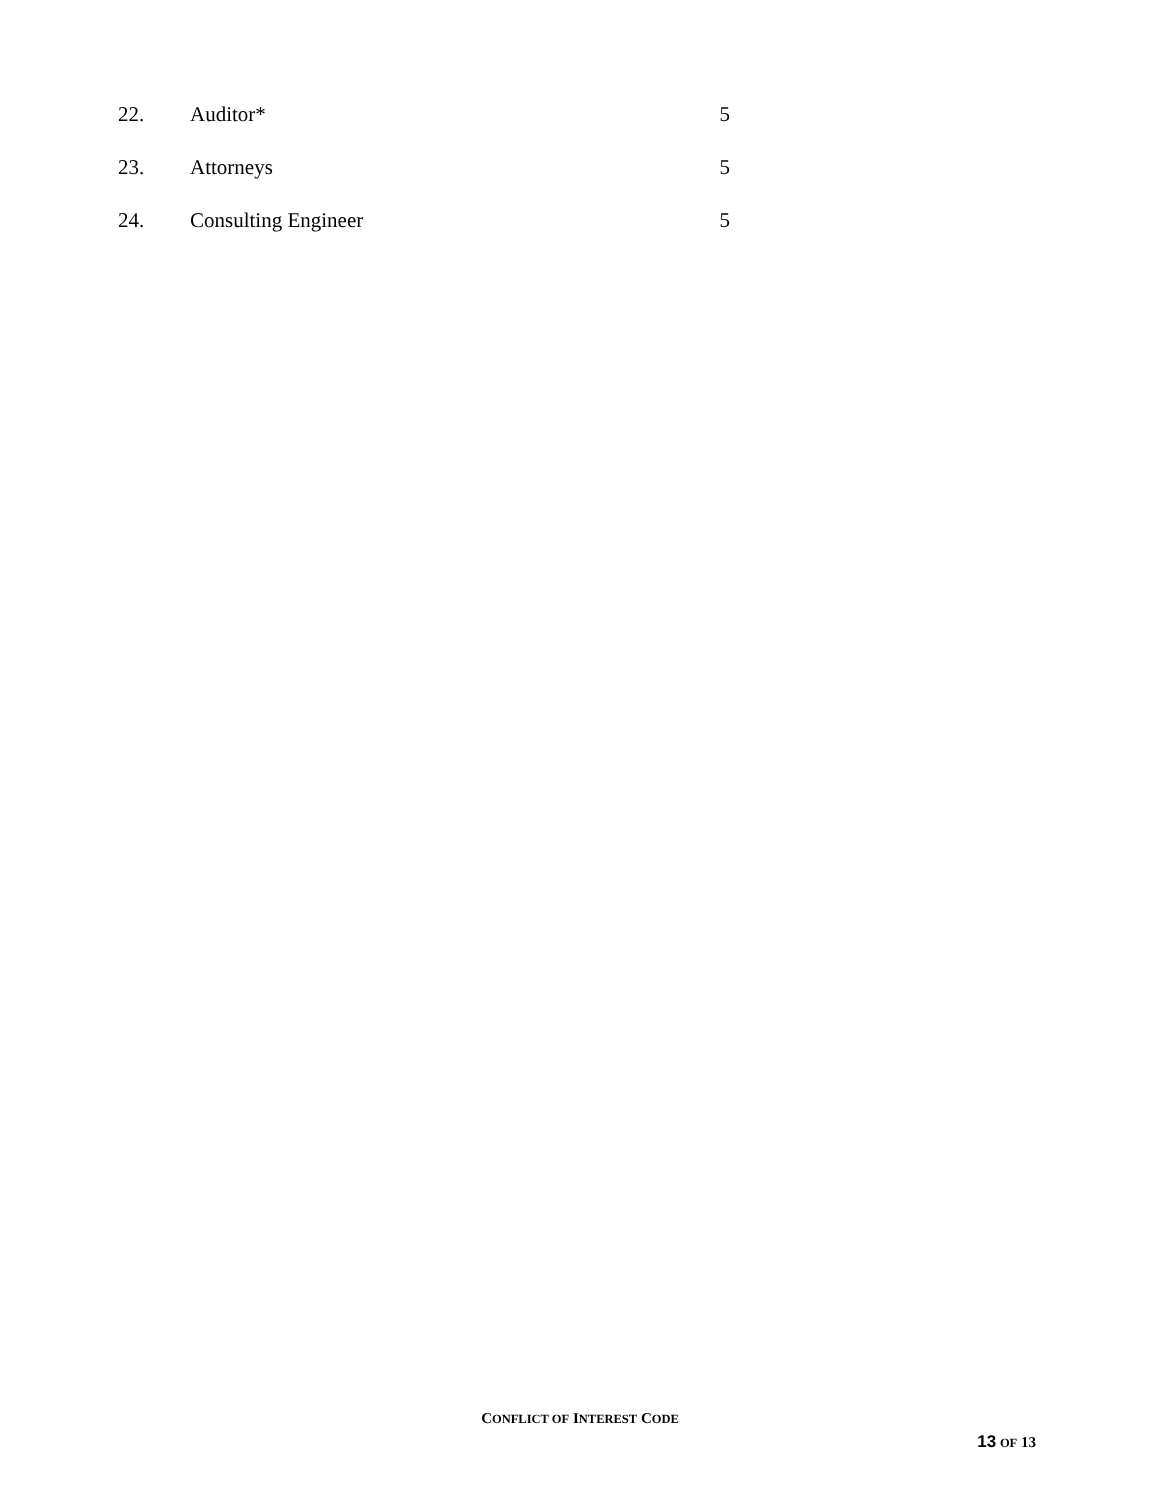| 22. | Auditor* | 5 |
| 23. | Attorneys | 5 |
| 24. | Consulting Engineer | 5 |
CONFLICT OF INTEREST CODE
13 OF 13